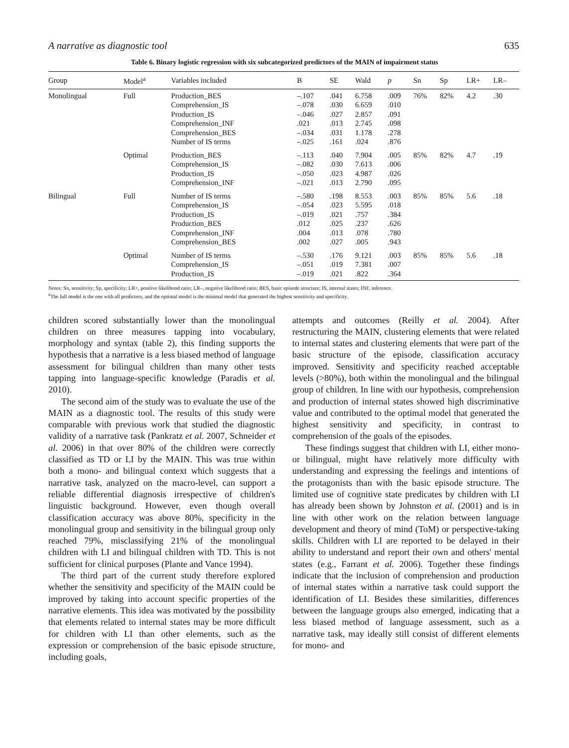A narrative as diagnostic tool 635
Table 6. Binary logistic regression with six subcategorized predictors of the MAIN of impairment status
| Group | Model<sup>a</sup> | Variables included | B | SE | Wald | p | Sn | Sp | LR+ | LR– |
| --- | --- | --- | --- | --- | --- | --- | --- | --- | --- | --- |
| Monolingual | Full | Production_BES Comprehension_IS Production_IS Comprehension_INF Comprehension_BES Number of IS terms | –.107 –.078 –.046 .021 –.034 –.025 | .041 .030 .027 .013 .031 .161 | 6.758 6.659 2.857 2.745 1.178 .024 | .009 .010 .091 .098 .278 .876 | 76% | 82% | 4.2 | .30 |
| | Optimal | Production_BES Comprehension_IS Production_IS Comprehension_INF | –.113 –.082 –.050 –.021 | .040 .030 .023 .013 | 7.904 7.613 4.987 2.790 | .005 .006 .026 .095 | 85% | 82% | 4.7 | .19 |
| Bilingual | Full | Number of IS terms Comprehension_IS Production_IS Production_BES Comprehension_INF Comprehension_BES | –.580 –.054 –.019 .012 .004 .002 | .198 .023 .021 .025 .013 .027 | 8.553 5.595 .757 .237 .078 .005 | .003 .018 .384 .626 .780 .943 | 85% | 85% | 5.6 | .18 |
| | Optimal | Number of IS terms Comprehension_IS Production_IS | –.530 –.051 –.019 | .176 .019 .021 | 9.121 7.381 .822 | .003 .007 .364 | 85% | 85% | 5.6 | .18 |
Notes: Sn, sensitivity; Sp, specificity; LR+, positive likelihood ratio; LR–, negative likelihood ratio; BES, basic episode structure; IS, internal states; INF, inference.
<sup>a</sup> The full model is the one with all predictors, and the optimal model is the minimal model that generated the highest sensitivity and specificity.
children scored substantially lower than the monolingual children on three measures tapping into vocabulary, morphology and syntax (table 2), this finding supports the hypothesis that a narrative is a less biased method of language assessment for bilingual children than many other tests tapping into language-specific knowledge (Paradis et al. 2010).
The second aim of the study was to evaluate the use of the MAIN as a diagnostic tool. The results of this study were comparable with previous work that studied the diagnostic validity of a narrative task (Pankratz et al. 2007, Schneider et al. 2006) in that over 80% of the children were correctly classified as TD or LI by the MAIN. This was true within both a mono- and bilingual context which suggests that a narrative task, analyzed on the macro-level, can support a reliable differential diagnosis irrespective of children's linguistic background. However, even though overall classification accuracy was above 80%, specificity in the monolingual group and sensitivity in the bilingual group only reached 79%, misclassifying 21% of the monolingual children with LI and bilingual children with TD. This is not sufficient for clinical purposes (Plante and Vance 1994).
The third part of the current study therefore explored whether the sensitivity and specificity of the MAIN could be improved by taking into account specific properties of the narrative elements. This idea was motivated by the possibility that elements related to internal states may be more difficult for children with LI than other elements, such as the expression or comprehension of the basic episode structure, including goals,
attempts and outcomes (Reilly et al. 2004). After restructuring the MAIN, clustering elements that were related to internal states and clustering elements that were part of the basic structure of the episode, classification accuracy improved. Sensitivity and specificity reached acceptable levels (>80%), both within the monolingual and the bilingual group of children. In line with our hypothesis, comprehension and production of internal states showed high discriminative value and contributed to the optimal model that generated the highest sensitivity and specificity, in contrast to comprehension of the goals of the episodes.
These findings suggest that children with LI, either mono- or bilingual, might have relatively more difficulty with understanding and expressing the feelings and intentions of the protagonists than with the basic episode structure. The limited use of cognitive state predicates by children with LI has already been shown by Johnston et al. (2001) and is in line with other work on the relation between language development and theory of mind (ToM) or perspective-taking skills. Children with LI are reported to be delayed in their ability to understand and report their own and others' mental states (e.g., Farrant et al. 2006). Together these findings indicate that the inclusion of comprehension and production of internal states within a narrative task could support the identification of LI. Besides these similarities, differences between the language groups also emerged, indicating that a less biased method of language assessment, such as a narrative task, may ideally still consist of different elements for mono- and